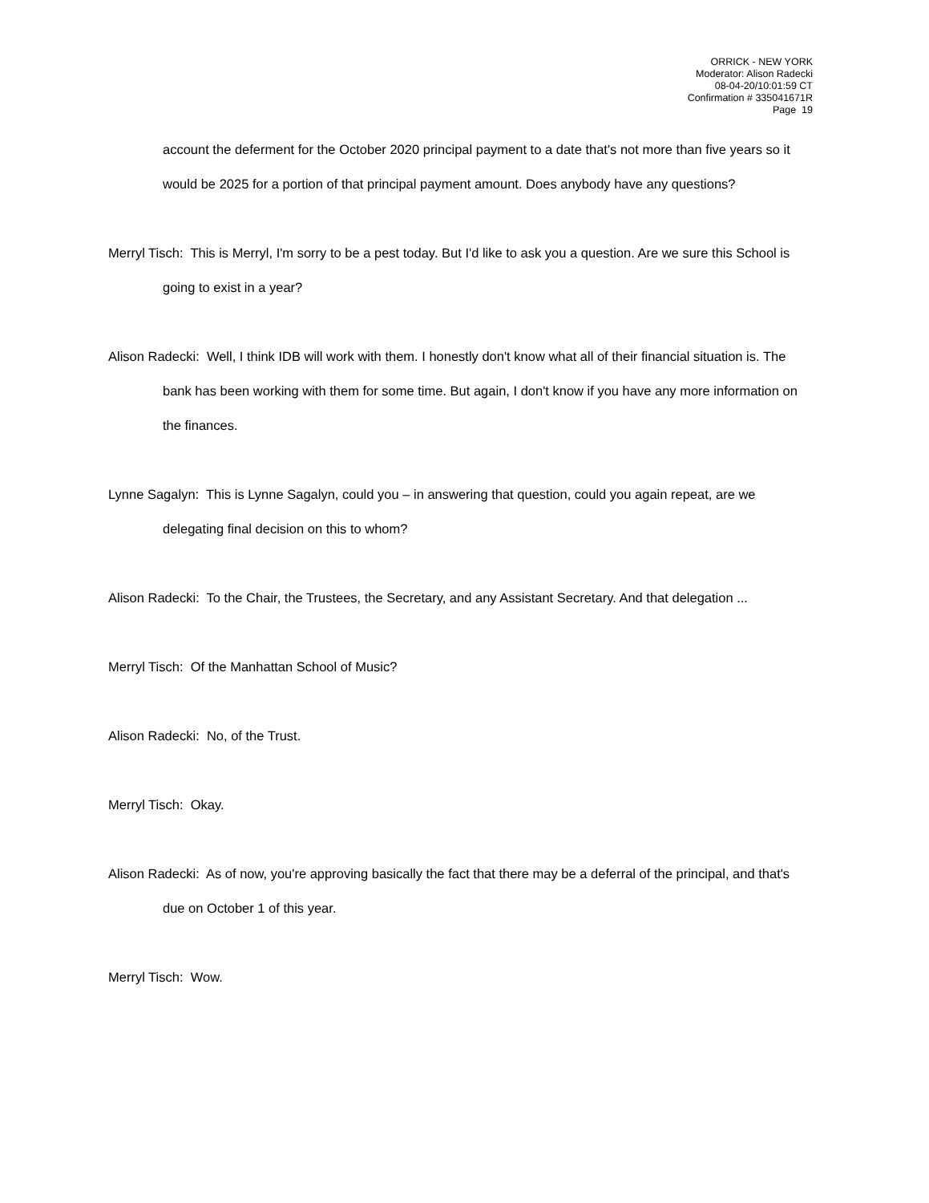ORRICK - NEW YORK
Moderator: Alison Radecki
08-04-20/10:01:59 CT
Confirmation # 335041671R
Page 19
account the deferment for the October 2020 principal payment to a date that's not more than five years so it would be 2025 for a portion of that principal payment amount. Does anybody have any questions?
Merryl Tisch: This is Merryl, I'm sorry to be a pest today. But I'd like to ask you a question. Are we sure this School is going to exist in a year?
Alison Radecki: Well, I think IDB will work with them. I honestly don't know what all of their financial situation is. The bank has been working with them for some time. But again, I don't know if you have any more information on the finances.
Lynne Sagalyn: This is Lynne Sagalyn, could you – in answering that question, could you again repeat, are we delegating final decision on this to whom?
Alison Radecki: To the Chair, the Trustees, the Secretary, and any Assistant Secretary. And that delegation ...
Merryl Tisch: Of the Manhattan School of Music?
Alison Radecki: No, of the Trust.
Merryl Tisch: Okay.
Alison Radecki: As of now, you're approving basically the fact that there may be a deferral of the principal, and that's due on October 1 of this year.
Merryl Tisch: Wow.